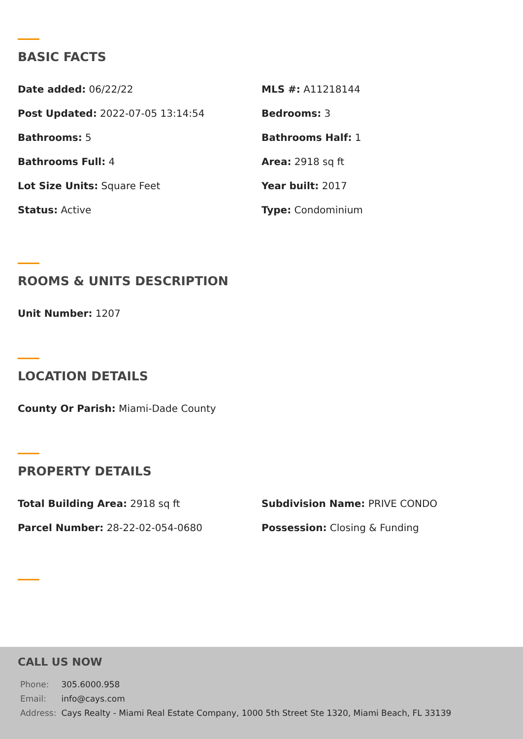BASIC FACTS
Date added: 06/22/22
MLS #: A11218144
Post Updated: 2022-07-05 13:14:54
Bedrooms: 3
Bathrooms: 5
Bathrooms Half: 1
Bathrooms Full: 4
Area: 2918 sq ft
Lot Size Units: Square Feet
Year built: 2017
Status: Active
Type: Condominium
ROOMS & UNITS DESCRIPTION
Unit Number: 1207
LOCATION DETAILS
County Or Parish: Miami-Dade County
PROPERTY DETAILS
Total Building Area: 2918 sq ft
Subdivision Name: PRIVE CONDO
Parcel Number: 28-22-02-054-0680
Possession: Closing & Funding
CALL US NOW
| Phone: | 305.6000.958 |
| Email: | info@cays.com |
| Address: | Cays Realty - Miami Real Estate Company, 1000 5th Street Ste 1320, Miami Beach, FL 33139 |